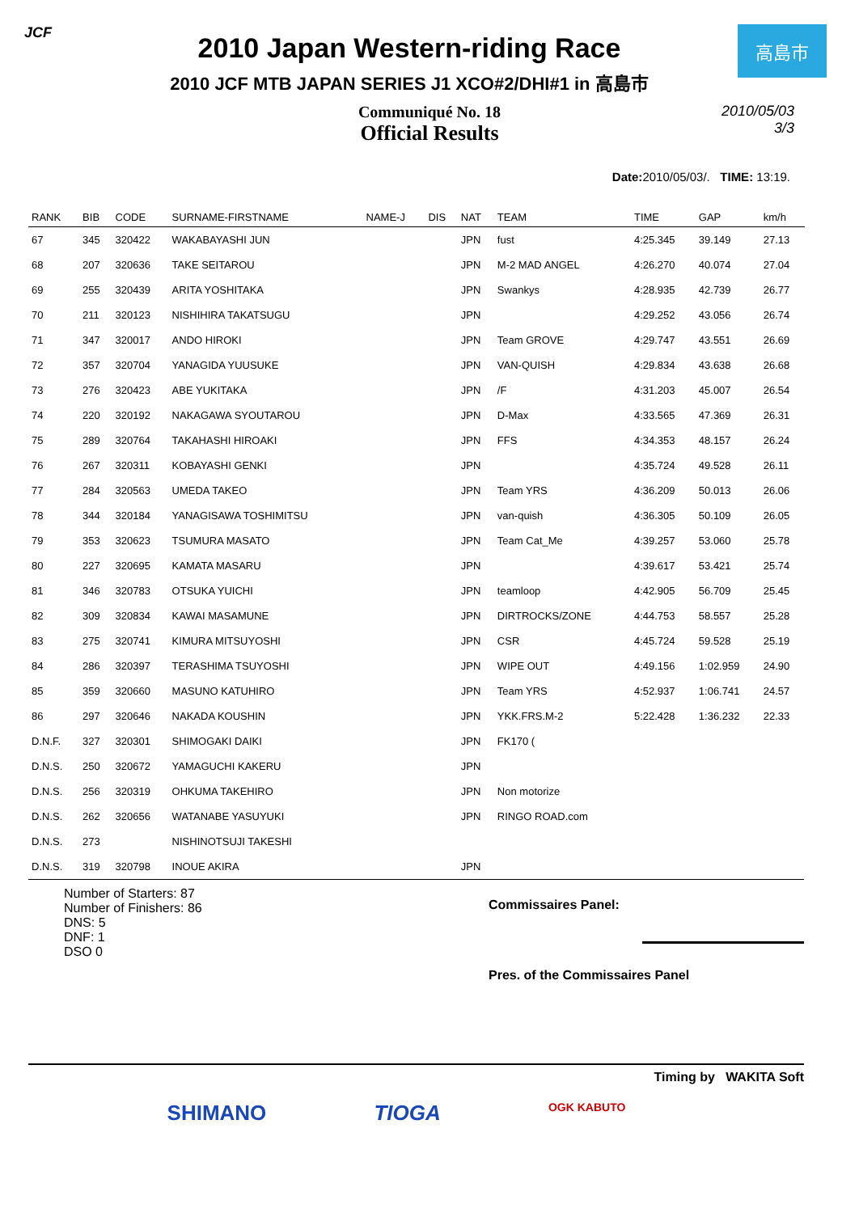JCF
2010 Japan Western-riding Race
2010 JCF MTB JAPAN SERIES J1 XCO#2/DHI#1 in 高島市
高島市
Communiqué No. 18
Official Results
2010/05/03
3/3
Date: 2010/05/03/. TIME: 13:19.
| RANK | BIB | CODE | SURNAME-FIRSTNAME | NAME-J | DIS | NAT | TEAM | TIME | GAP | km/h |
| --- | --- | --- | --- | --- | --- | --- | --- | --- | --- | --- |
| 67 | 345 | 320422 | WAKABAYASHI JUN | | | JPN | fust | 4:25.345 | 39.149 | 27.13 |
| 68 | 207 | 320636 | TAKE SEITAROU | | | JPN | M-2 MAD ANGEL | 4:26.270 | 40.074 | 27.04 |
| 69 | 255 | 320439 | ARITA YOSHITAKA | | | JPN | Swankys | 4:28.935 | 42.739 | 26.77 |
| 70 | 211 | 320123 | NISHIHIRA TAKATSUGU | | | JPN | | 4:29.252 | 43.056 | 26.74 |
| 71 | 347 | 320017 | ANDO HIROKI | | | JPN | Team GROVE | 4:29.747 | 43.551 | 26.69 |
| 72 | 357 | 320704 | YANAGIDA YUUSUKE | | | JPN | VAN-QUISH | 4:29.834 | 43.638 | 26.68 |
| 73 | 276 | 320423 | ABE YUKITAKA | | | JPN | /F | 4:31.203 | 45.007 | 26.54 |
| 74 | 220 | 320192 | NAKAGAWA SYOUTAROU | | | JPN | D-Max | 4:33.565 | 47.369 | 26.31 |
| 75 | 289 | 320764 | TAKAHASHI HIROAKI | | | JPN | FFS | 4:34.353 | 48.157 | 26.24 |
| 76 | 267 | 320311 | KOBAYASHI GENKI | | | JPN | | 4:35.724 | 49.528 | 26.11 |
| 77 | 284 | 320563 | UMEDA TAKEO | | | JPN | Team YRS | 4:36.209 | 50.013 | 26.06 |
| 78 | 344 | 320184 | YANAGISAWA TOSHIMITSU | | | JPN | van-quish | 4:36.305 | 50.109 | 26.05 |
| 79 | 353 | 320623 | TSUMURA MASATO | | | JPN | Team Cat_Me | 4:39.257 | 53.060 | 25.78 |
| 80 | 227 | 320695 | KAMATA MASARU | | | JPN | | 4:39.617 | 53.421 | 25.74 |
| 81 | 346 | 320783 | OTSUKA YUICHI | | | JPN | teamloop | 4:42.905 | 56.709 | 25.45 |
| 82 | 309 | 320834 | KAWAI MASAMUNE | | | JPN | DIRTROCKS/ZONE | 4:44.753 | 58.557 | 25.28 |
| 83 | 275 | 320741 | KIMURA MITSUYOSHI | | | JPN | CSR | 4:45.724 | 59.528 | 25.19 |
| 84 | 286 | 320397 | TERASHIMA TSUYOSHI | | | JPN | WIPE OUT | 4:49.156 | 1:02.959 | 24.90 |
| 85 | 359 | 320660 | MASUNO KATUHIRO | | | JPN | Team YRS | 4:52.937 | 1:06.741 | 24.57 |
| 86 | 297 | 320646 | NAKADA KOUSHIN | | | JPN | YKK.FRS.M-2 | 5:22.428 | 1:36.232 | 22.33 |
| D.N.F. | 327 | 320301 | SHIMOGAKI DAIKI | | | JPN | FK170 ( | | | |
| D.N.S. | 250 | 320672 | YAMAGUCHI KAKERU | | | JPN | | | | |
| D.N.S. | 256 | 320319 | OHKUMA TAKEHIRO | | | JPN | Non motorize | | | |
| D.N.S. | 262 | 320656 | WATANABE YASUYUKI | | | JPN | RINGO ROAD.com | | | |
| D.N.S. | 273 | | NISHINOTSUJI TAKESHI | | | | | | | |
| D.N.S. | 319 | 320798 | INOUE AKIRA | | | JPN | | | | |
Number of Starters: 87
Number of Finishers: 86
DNS: 5
DNF: 1
DSO 0
Commissaires Panel:
Pres. of the Commissaires Panel
Timing by WAKITA Soft
SHIMANO TIOGA OGK KABUTO